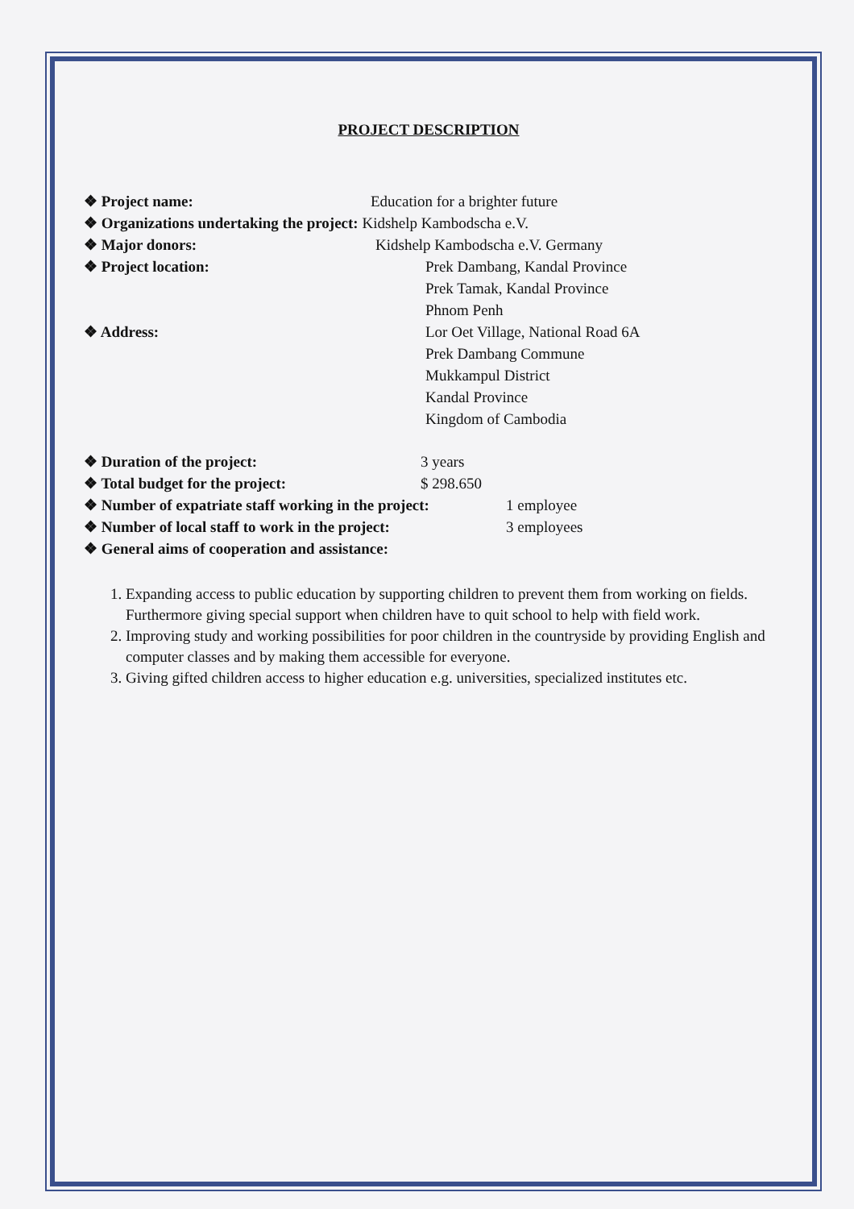PROJECT DESCRIPTION
❖ Project name: Education for a brighter future
❖ Organizations undertaking the project: Kidshelp Kambodscha e.V.
❖ Major donors: Kidshelp Kambodscha e.V. Germany
❖ Project location: Prek Dambang, Kandal Province
Prek Tamak, Kandal Province
Phnom Penh
❖ Address: Lor Oet Village, National Road 6A
Prek Dambang Commune
Mukkampul District
Kandal Province
Kingdom of Cambodia
❖ Duration of the project: 3 years
❖ Total budget for the project: $ 298.650
❖ Number of expatriate staff working in the project: 1 employee
❖ Number of local staff to work in the project: 3 employees
❖ General aims of cooperation and assistance:
1. Expanding access to public education by supporting children to prevent them from working on fields. Furthermore giving special support when children have to quit school to help with field work.
2. Improving study and working possibilities for poor children in the countryside by providing English and computer classes and by making them accessible for everyone.
3. Giving gifted children access to higher education e.g. universities, specialized institutes etc.